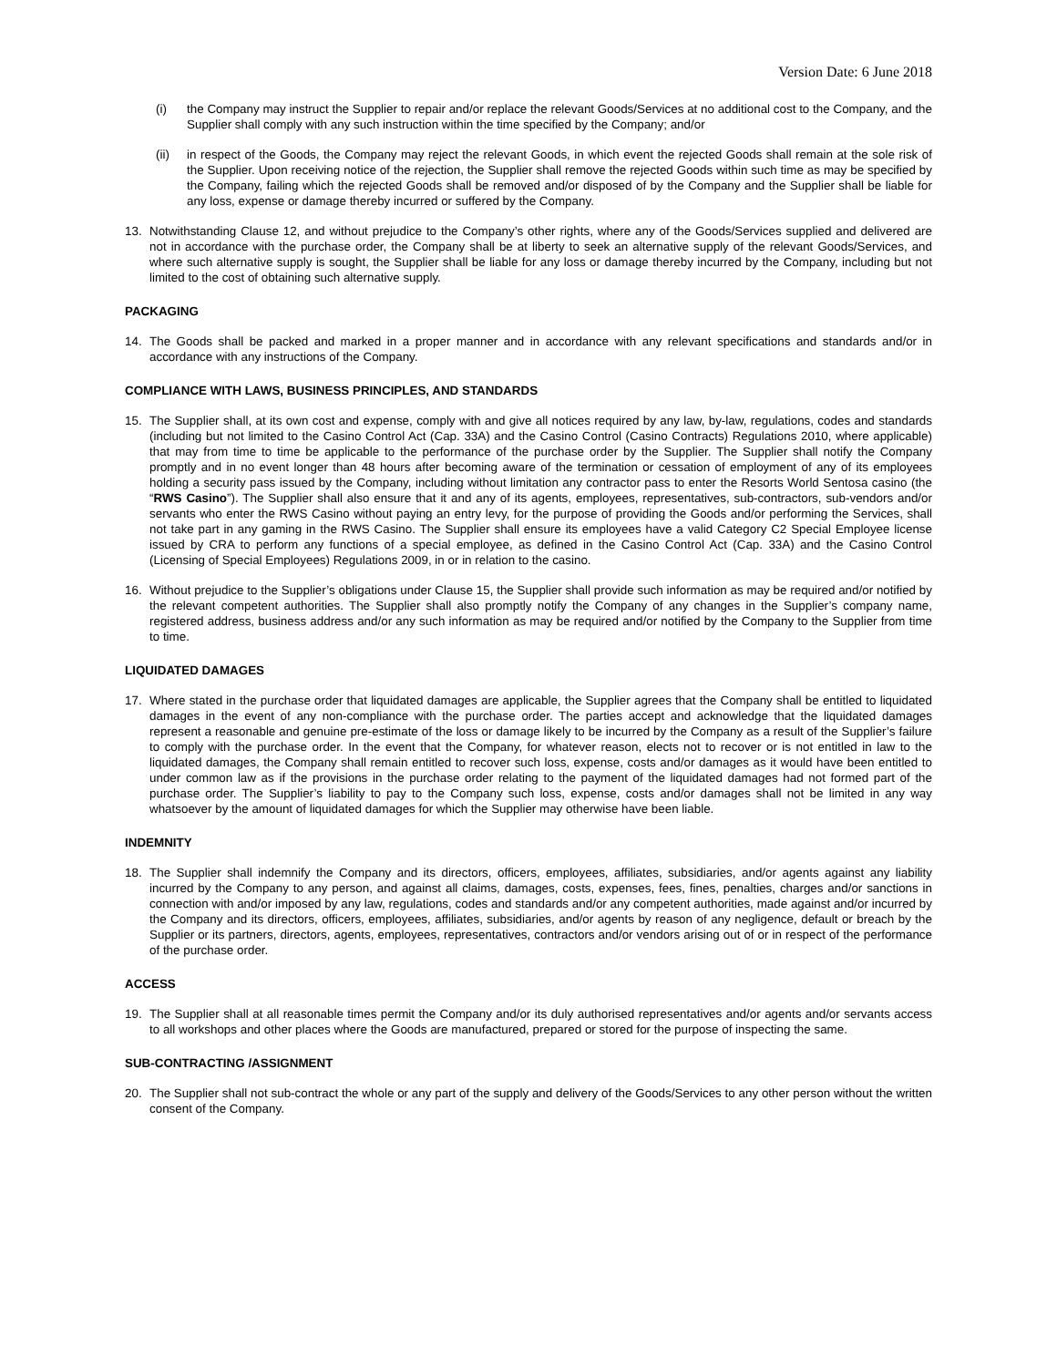Version Date: 6 June 2018
(i) the Company may instruct the Supplier to repair and/or replace the relevant Goods/Services at no additional cost to the Company, and the Supplier shall comply with any such instruction within the time specified by the Company; and/or
(ii) in respect of the Goods, the Company may reject the relevant Goods, in which event the rejected Goods shall remain at the sole risk of the Supplier. Upon receiving notice of the rejection, the Supplier shall remove the rejected Goods within such time as may be specified by the Company, failing which the rejected Goods shall be removed and/or disposed of by the Company and the Supplier shall be liable for any loss, expense or damage thereby incurred or suffered by the Company.
13. Notwithstanding Clause 12, and without prejudice to the Company’s other rights, where any of the Goods/Services supplied and delivered are not in accordance with the purchase order, the Company shall be at liberty to seek an alternative supply of the relevant Goods/Services, and where such alternative supply is sought, the Supplier shall be liable for any loss or damage thereby incurred by the Company, including but not limited to the cost of obtaining such alternative supply.
PACKAGING
14. The Goods shall be packed and marked in a proper manner and in accordance with any relevant specifications and standards and/or in accordance with any instructions of the Company.
COMPLIANCE WITH LAWS, BUSINESS PRINCIPLES, AND STANDARDS
15. The Supplier shall, at its own cost and expense, comply with and give all notices required by any law, by-law, regulations, codes and standards (including but not limited to the Casino Control Act (Cap. 33A) and the Casino Control (Casino Contracts) Regulations 2010, where applicable) that may from time to time be applicable to the performance of the purchase order by the Supplier. The Supplier shall notify the Company promptly and in no event longer than 48 hours after becoming aware of the termination or cessation of employment of any of its employees holding a security pass issued by the Company, including without limitation any contractor pass to enter the Resorts World Sentosa casino (the “RWS Casino”). The Supplier shall also ensure that it and any of its agents, employees, representatives, sub-contractors, sub-vendors and/or servants who enter the RWS Casino without paying an entry levy, for the purpose of providing the Goods and/or performing the Services, shall not take part in any gaming in the RWS Casino. The Supplier shall ensure its employees have a valid Category C2 Special Employee license issued by CRA to perform any functions of a special employee, as defined in the Casino Control Act (Cap. 33A) and the Casino Control (Licensing of Special Employees) Regulations 2009, in or in relation to the casino.
16. Without prejudice to the Supplier’s obligations under Clause 15, the Supplier shall provide such information as may be required and/or notified by the relevant competent authorities. The Supplier shall also promptly notify the Company of any changes in the Supplier’s company name, registered address, business address and/or any such information as may be required and/or notified by the Company to the Supplier from time to time.
LIQUIDATED DAMAGES
17. Where stated in the purchase order that liquidated damages are applicable, the Supplier agrees that the Company shall be entitled to liquidated damages in the event of any non-compliance with the purchase order. The parties accept and acknowledge that the liquidated damages represent a reasonable and genuine pre-estimate of the loss or damage likely to be incurred by the Company as a result of the Supplier’s failure to comply with the purchase order. In the event that the Company, for whatever reason, elects not to recover or is not entitled in law to the liquidated damages, the Company shall remain entitled to recover such loss, expense, costs and/or damages as it would have been entitled to under common law as if the provisions in the purchase order relating to the payment of the liquidated damages had not formed part of the purchase order. The Supplier’s liability to pay to the Company such loss, expense, costs and/or damages shall not be limited in any way whatsoever by the amount of liquidated damages for which the Supplier may otherwise have been liable.
INDEMNITY
18. The Supplier shall indemnify the Company and its directors, officers, employees, affiliates, subsidiaries, and/or agents against any liability incurred by the Company to any person, and against all claims, damages, costs, expenses, fees, fines, penalties, charges and/or sanctions in connection with and/or imposed by any law, regulations, codes and standards and/or any competent authorities, made against and/or incurred by the Company and its directors, officers, employees, affiliates, subsidiaries, and/or agents by reason of any negligence, default or breach by the Supplier or its partners, directors, agents, employees, representatives, contractors and/or vendors arising out of or in respect of the performance of the purchase order.
ACCESS
19. The Supplier shall at all reasonable times permit the Company and/or its duly authorised representatives and/or agents and/or servants access to all workshops and other places where the Goods are manufactured, prepared or stored for the purpose of inspecting the same.
SUB-CONTRACTING /ASSIGNMENT
20. The Supplier shall not sub-contract the whole or any part of the supply and delivery of the Goods/Services to any other person without the written consent of the Company.